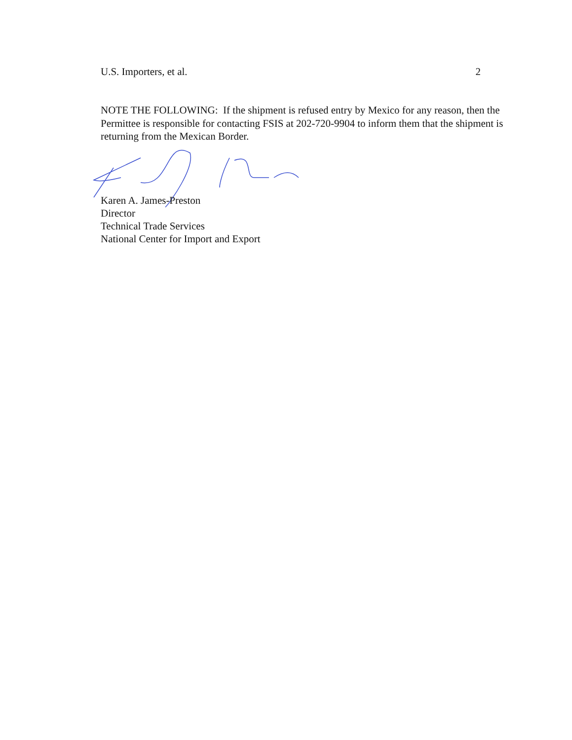U.S. Importers, et al. 2
NOTE THE FOLLOWING: If the shipment is refused entry by Mexico for any reason, then the Permittee is responsible for contacting FSIS at 202-720-9904 to inform them that the shipment is returning from the Mexican Border.
Karen A. James-Preston
Director
Technical Trade Services
National Center for Import and Export